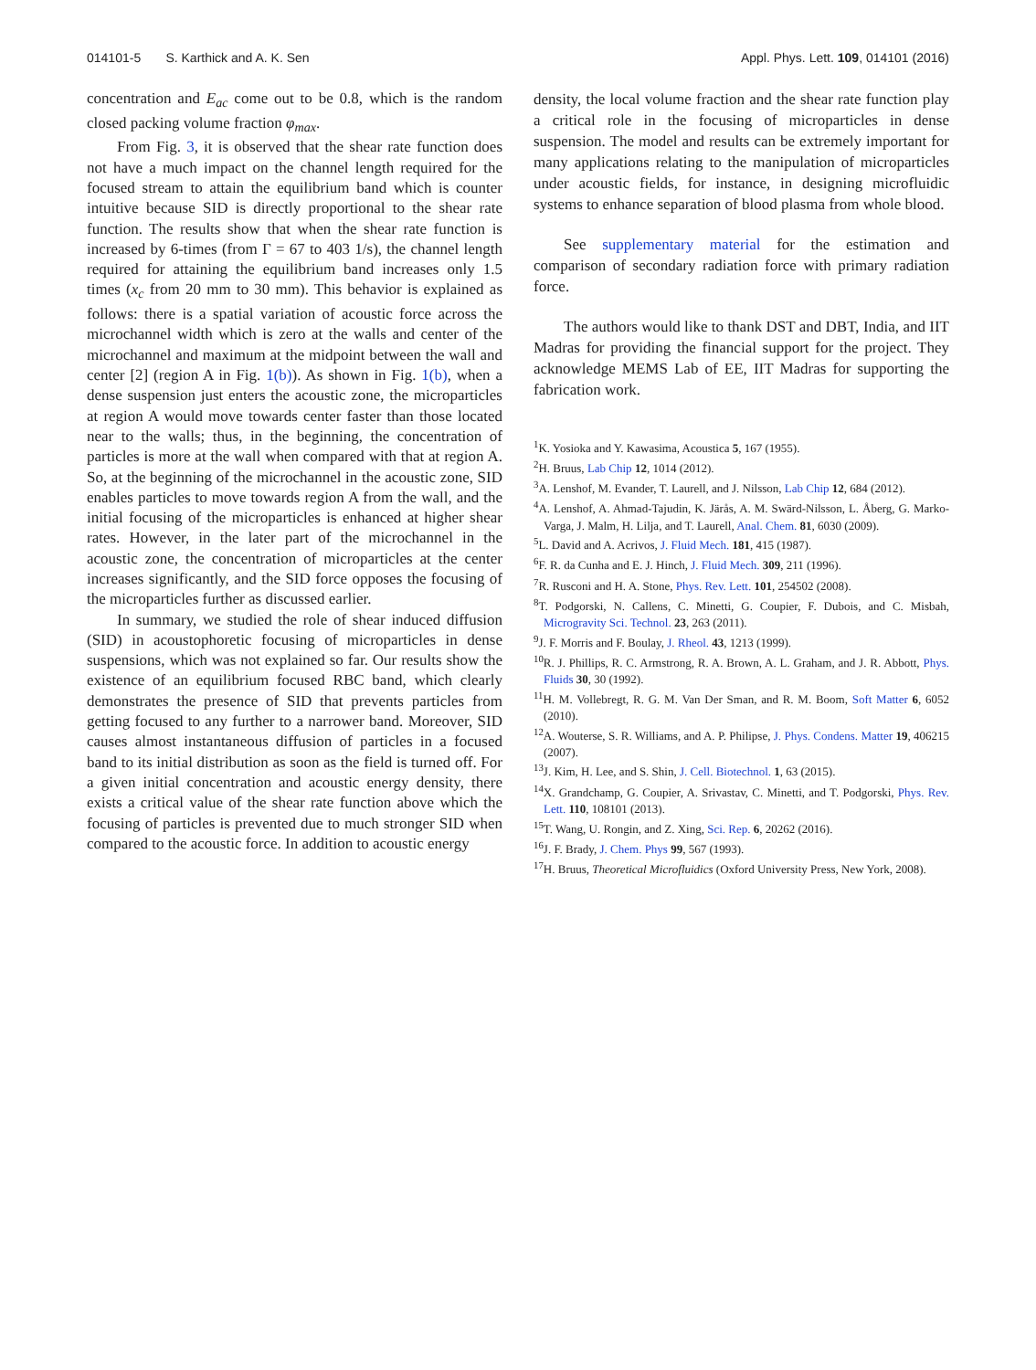014101-5 S. Karthick and A. K. Sen Appl. Phys. Lett. 109, 014101 (2016)
concentration and E<sub>ac</sub> come out to be 0.8, which is the random closed packing volume fraction φ<sub>max</sub>.
From Fig. 3, it is observed that the shear rate function does not have a much impact on the channel length required for the focused stream to attain the equilibrium band which is counter intuitive because SID is directly proportional to the shear rate function. The results show that when the shear rate function is increased by 6-times (from Γ = 67 to 403 1/s), the channel length required for attaining the equilibrium band increases only 1.5 times (x<sub>c</sub> from 20 mm to 30 mm). This behavior is explained as follows: there is a spatial variation of acoustic force across the microchannel width which is zero at the walls and center of the microchannel and maximum at the midpoint between the wall and center [2] (region A in Fig. 1(b)). As shown in Fig. 1(b), when a dense suspension just enters the acoustic zone, the microparticles at region A would move towards center faster than those located near to the walls; thus, in the beginning, the concentration of particles is more at the wall when compared with that at region A. So, at the beginning of the microchannel in the acoustic zone, SID enables particles to move towards region A from the wall, and the initial focusing of the microparticles is enhanced at higher shear rates. However, in the later part of the microchannel in the acoustic zone, the concentration of microparticles at the center increases significantly, and the SID force opposes the focusing of the microparticles further as discussed earlier.
In summary, we studied the role of shear induced diffusion (SID) in acoustophoretic focusing of microparticles in dense suspensions, which was not explained so far. Our results show the existence of an equilibrium focused RBC band, which clearly demonstrates the presence of SID that prevents particles from getting focused to any further to a narrower band. Moreover, SID causes almost instantaneous diffusion of particles in a focused band to its initial distribution as soon as the field is turned off. For a given initial concentration and acoustic energy density, there exists a critical value of the shear rate function above which the focusing of particles is prevented due to much stronger SID when compared to the acoustic force. In addition to acoustic energy
density, the local volume fraction and the shear rate function play a critical role in the focusing of microparticles in dense suspension. The model and results can be extremely important for many applications relating to the manipulation of microparticles under acoustic fields, for instance, in designing microfluidic systems to enhance separation of blood plasma from whole blood.
See supplementary material for the estimation and comparison of secondary radiation force with primary radiation force.
The authors would like to thank DST and DBT, India, and IIT Madras for providing the financial support for the project. They acknowledge MEMS Lab of EE, IIT Madras for supporting the fabrication work.
<sup>1</sup> K. Yosioka and Y. Kawasima, Acoustica 5, 167 (1955).
<sup>2</sup>H. Bruus, Lab Chip 12, 1014 (2012).
<sup>3</sup> A. Lenshof, M. Evander, T. Laurell, and J. Nilsson, Lab Chip 12, 684 (2012).
<sup>4</sup> A. Lenshof, A. Ahmad-Tajudin, K. Järås, A. M. Swärd-Nilsson, L. Åberg, G. Marko-Varga, J. Malm, H. Lilja, and T. Laurell, Anal. Chem. 81, 6030 (2009).
<sup>5</sup> L. David and A. Acrivos, J. Fluid Mech. 181, 415 (1987).
<sup>6</sup> F. R. da Cunha and E. J. Hinch, J. Fluid Mech. 309, 211 (1996).
<sup>7</sup> R. Rusconi and H. A. Stone, Phys. Rev. Lett. 101, 254502 (2008).
<sup>8</sup> T. Podgorski, N. Callens, C. Minetti, G. Coupier, F. Dubois, and C. Misbah, Microgravity Sci. Technol. 23, 263 (2011).
<sup>9</sup> J. F. Morris and F. Boulay, J. Rheol. 43, 1213 (1999).
<sup>10</sup> R. J. Phillips, R. C. Armstrong, R. A. Brown, A. L. Graham, and J. R. Abbott, Phys. Fluids 30, 30 (1992).
<sup>11</sup>H. M. Vollebregt, R. G. M. Van Der Sman, and R. M. Boom, Soft Matter 6, 6052 (2010).
<sup>12</sup> A. Wouterse, S. R. Williams, and A. P. Philipse, J. Phys. Condens. Matter 19, 406215 (2007).
<sup>13</sup> J. Kim, H. Lee, and S. Shin, J. Cell. Biotechnol. 1, 63 (2015).
<sup>14</sup> X. Grandchamp, G. Coupier, A. Srivastav, C. Minetti, and T. Podgorski, Phys. Rev. Lett. 110, 108101 (2013).
<sup>15</sup> T. Wang, U. Rongin, and Z. Xing, Sci. Rep. 6, 20262 (2016).
<sup>16</sup> J. F. Brady, J. Chem. Phys 99, 567 (1993).
<sup>17</sup>H. Bruus, Theoretical Microfluidics (Oxford University Press, New York, 2008).